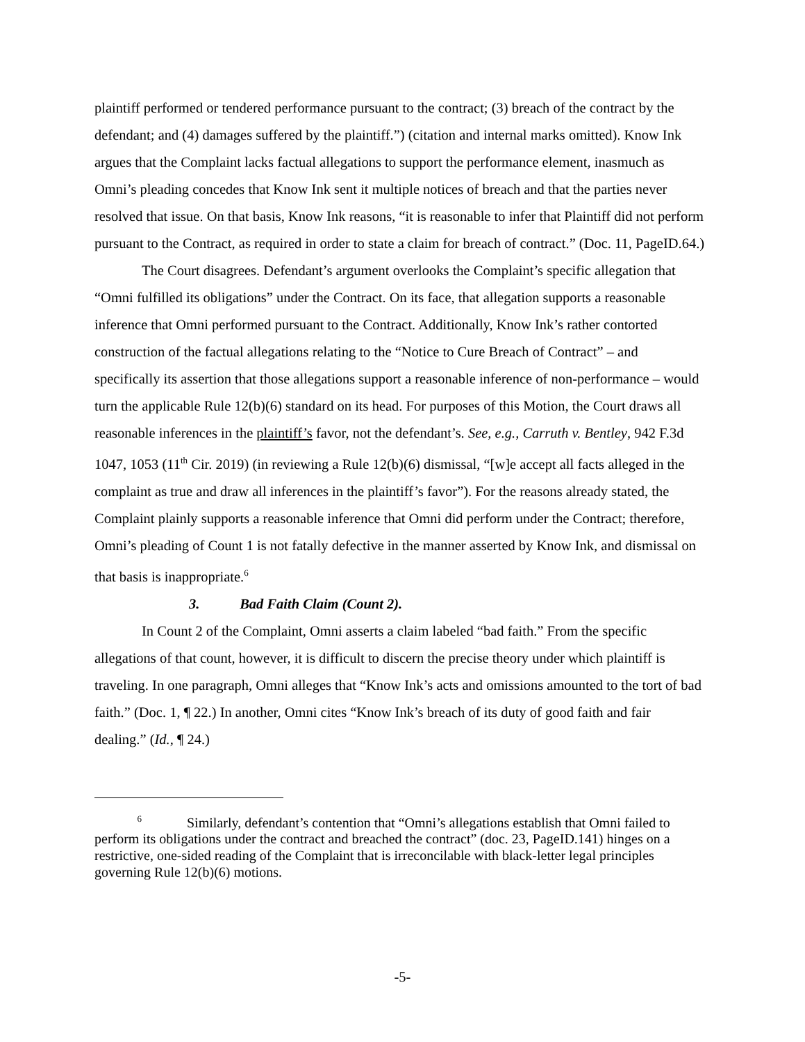plaintiff performed or tendered performance pursuant to the contract; (3) breach of the contract by the defendant; and (4) damages suffered by the plaintiff.”) (citation and internal marks omitted). Know Ink argues that the Complaint lacks factual allegations to support the performance element, inasmuch as Omni’s pleading concedes that Know Ink sent it multiple notices of breach and that the parties never resolved that issue. On that basis, Know Ink reasons, “it is reasonable to infer that Plaintiff did not perform pursuant to the Contract, as required in order to state a claim for breach of contract.” (Doc. 11, PageID.64.)
The Court disagrees. Defendant’s argument overlooks the Complaint’s specific allegation that “Omni fulfilled its obligations” under the Contract. On its face, that allegation supports a reasonable inference that Omni performed pursuant to the Contract. Additionally, Know Ink’s rather contorted construction of the factual allegations relating to the “Notice to Cure Breach of Contract” – and specifically its assertion that those allegations support a reasonable inference of non-performance – would turn the applicable Rule 12(b)(6) standard on its head. For purposes of this Motion, the Court draws all reasonable inferences in the plaintiff’s favor, not the defendant’s. See, e.g., Carruth v. Bentley, 942 F.3d 1047, 1053 (11<sup>th</sup> Cir. 2019) (in reviewing a Rule 12(b)(6) dismissal, “[w]e accept all facts alleged in the complaint as true and draw all inferences in the plaintiff’s favor”). For the reasons already stated, the Complaint plainly supports a reasonable inference that Omni did perform under the Contract; therefore, Omni’s pleading of Count 1 is not fatally defective in the manner asserted by Know Ink, and dismissal on that basis is inappropriate.<sup>6</sup>
3. Bad Faith Claim (Count 2).
In Count 2 of the Complaint, Omni asserts a claim labeled “bad faith.” From the specific allegations of that count, however, it is difficult to discern the precise theory under which plaintiff is traveling. In one paragraph, Omni alleges that “Know Ink’s acts and omissions amounted to the tort of bad faith.” (Doc. 1, ¶ 22.) In another, Omni cites “Know Ink’s breach of its duty of good faith and fair dealing.” (Id., ¶ 24.)
<sup>6</sup> Similarly, defendant’s contention that “Omni’s allegations establish that Omni failed to perform its obligations under the contract and breached the contract” (doc. 23, PageID.141) hinges on a restrictive, one-sided reading of the Complaint that is irreconcilable with black-letter legal principles governing Rule 12(b)(6) motions.
-5-